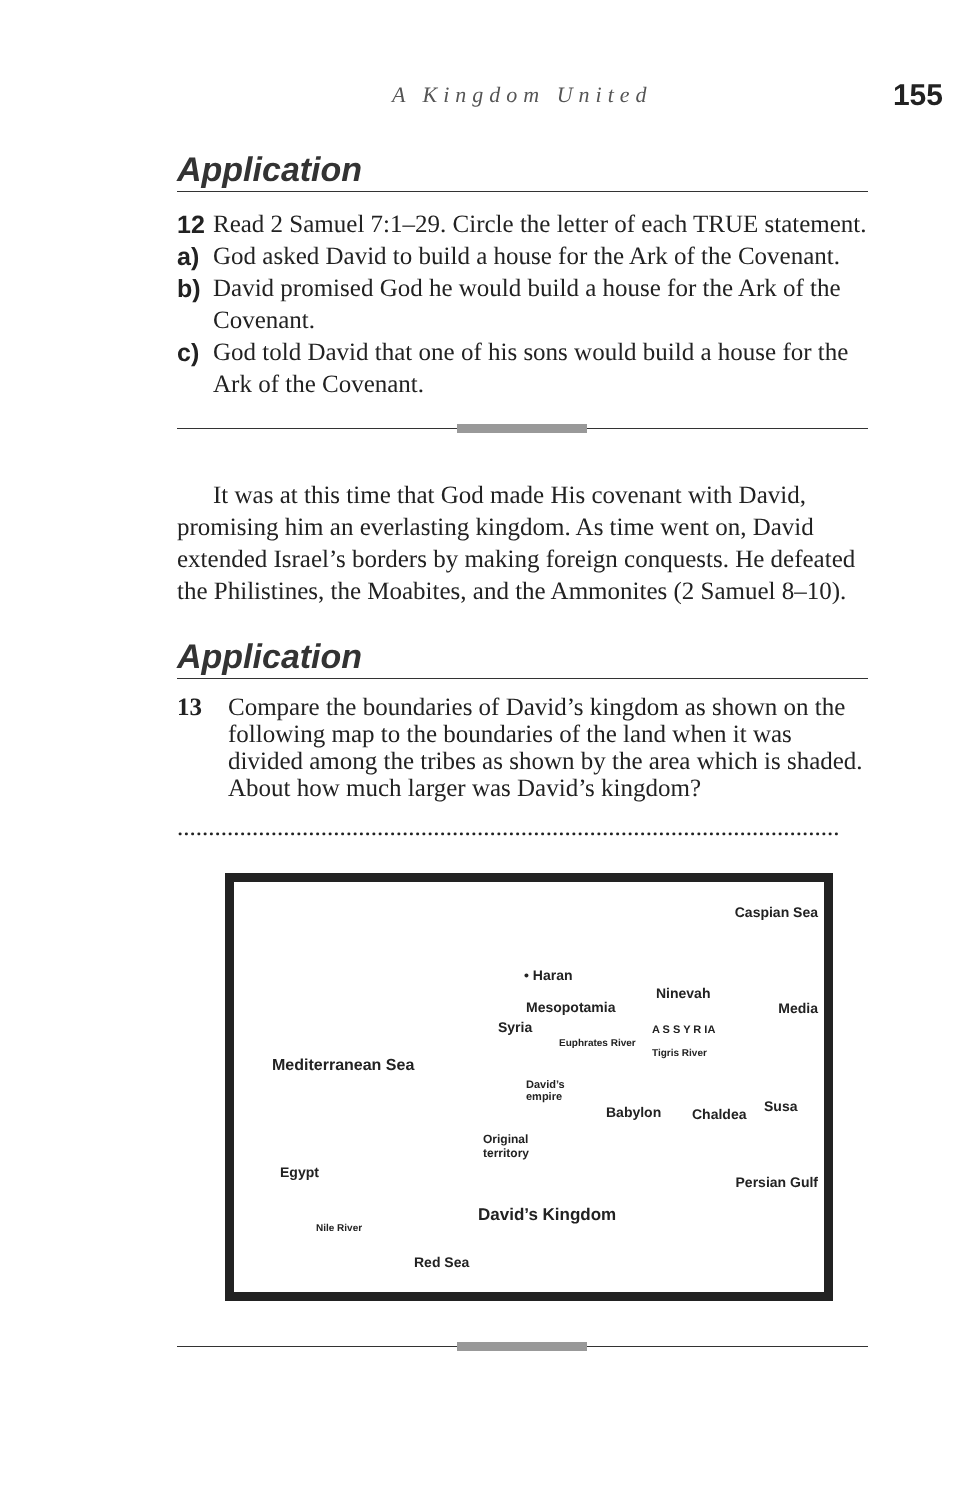A Kingdom United 155
Application
12 Read 2 Samuel 7:1–29. Circle the letter of each TRUE statement.
a) God asked David to build a house for the Ark of the Covenant.
b) David promised God he would build a house for the Ark of the Covenant.
c) God told David that one of his sons would build a house for the Ark of the Covenant.
It was at this time that God made His covenant with David, promising him an everlasting kingdom. As time went on, David extended Israel’s borders by making foreign conquests. He defeated the Philistines, the Moabites, and the Ammonites (2 Samuel 8–10).
Application
13 Compare the boundaries of David’s kingdom as shown on the following map to the boundaries of the land when it was divided among the tribes as shown by the area which is shaded. About how much larger was David’s kingdom?
..........................................................................................................
Caspian Sea
• Haran
Ninevah
Mesopotamia Media
Syria A S S Y R IA
Mediterranean Sea
Euphrates River
Tigris River
David’s
empire
Babylon Chaldea Susa
Original
territory
Egypt
Persian Gulf
David’s Kingdom
Nile River
Red Sea